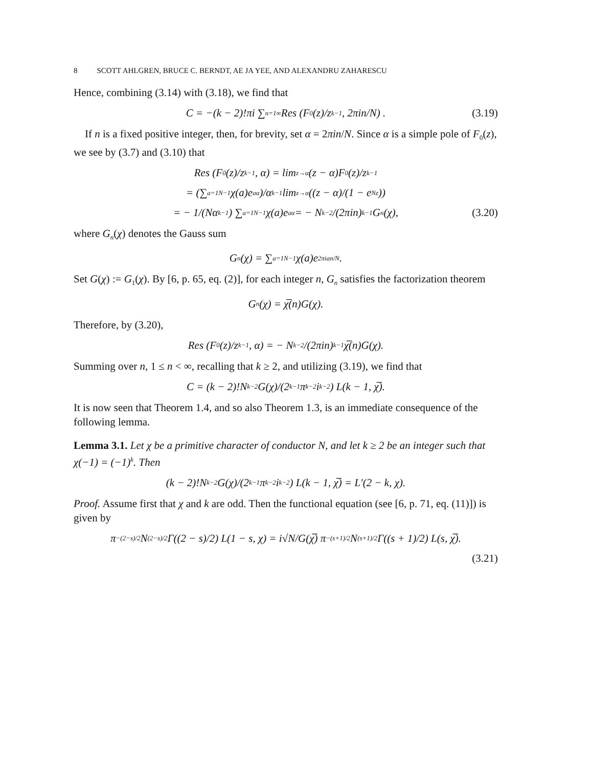8 SCOTT AHLGREN, BRUCE C. BERNDT, AE JA YEE, AND ALEXANDRU ZAHARESCU
Hence, combining (3.14) with (3.18), we find that
C = −(k − 2)!πi ∑<sub>n=1</sub><sup>∞</sup> Res (F<sub>0</sub>(z)/z<sup>k−1</sup>, 2πin/N) . (3.19)
If n is a fixed positive integer, then, for brevity, set α = 2πin/N. Since α is a simple pole of F<sub>0</sub>(z), we see by (3.7) and (3.10) that
Res (F<sub>0</sub>(z)/z<sup>k−1</sup>, α) = lim<sub>z→α</sub> (z − α)F<sub>0</sub>(z)/z<sup>k−1</sup>
= (∑<sub>a=1</sub><sup>N−1</sup> χ(a)e<sup>aα</sup>)/α<sup>k−1</sup> lim<sub>z→α</sub> ((z − α)/(1 − e<sup>Nz</sup>))
= − 1/(Nα<sup>k−1</sup>) ∑<sub>a=1</sub><sup>N−1</sup> χ(a)e<sup>aα</sup> = − N<sup>k−2</sup>/(2πin)<sup>k−1</sup> G<sub>n</sub>(χ), (3.20)
where G<sub>n</sub>(χ) denotes the Gauss sum
G<sub>n</sub>(χ) = ∑<sub>a=1</sub><sup>N−1</sup> χ(a)e<sup>2πian/N</sup>.
Set G(χ) := G<sub>1</sub>(χ). By [6, p. 65, eq. (2)], for each integer n, G<sub>n</sub> satisfies the factorization theorem
G<sub>n</sub>(χ) = χ̅(n)G(χ).
Therefore, by (3.20),
Res (F<sub>0</sub>(z)/z<sup>k−1</sup>, α) = − N<sup>k−2</sup>/(2πin)<sup>k−1</sup> χ̅(n)G(χ).
Summing over n, 1 ≤ n < ∞, recalling that k ≥ 2, and utilizing (3.19), we find that
C = (k − 2)!N<sup>k−2</sup>G(χ)/(2<sup>k−1</sup>π<sup>k−2</sup>i<sup>k−2</sup>) L(k − 1, χ̅).
It is now seen that Theorem 1.4, and so also Theorem 1.3, is an immediate consequence of the following lemma.
Lemma 3.1. Let χ be a primitive character of conductor N, and let k ≥ 2 be an integer such that χ(−1) = (−1)<sup>k</sup>. Then
(k − 2)!N<sup>k−2</sup>G(χ)/(2<sup>k−1</sup>π<sup>k−2</sup>i<sup>k−2</sup>) L(k − 1, χ̅) = L′(2 − k, χ).
Proof. Assume first that χ and k are odd. Then the functional equation (see [6, p. 71, eq. (11)]) is given by
π<sup>−(2−s)/2</sup>N<sup>(2−s)/2</sup>Γ((2 − s)/2) L(1 − s, χ) = i√N/G(χ̅) π<sup>−(s+1)/2</sup>N<sup>(s+1)/2</sup>Γ((s + 1)/2) L(s, χ̅).
(3.21)